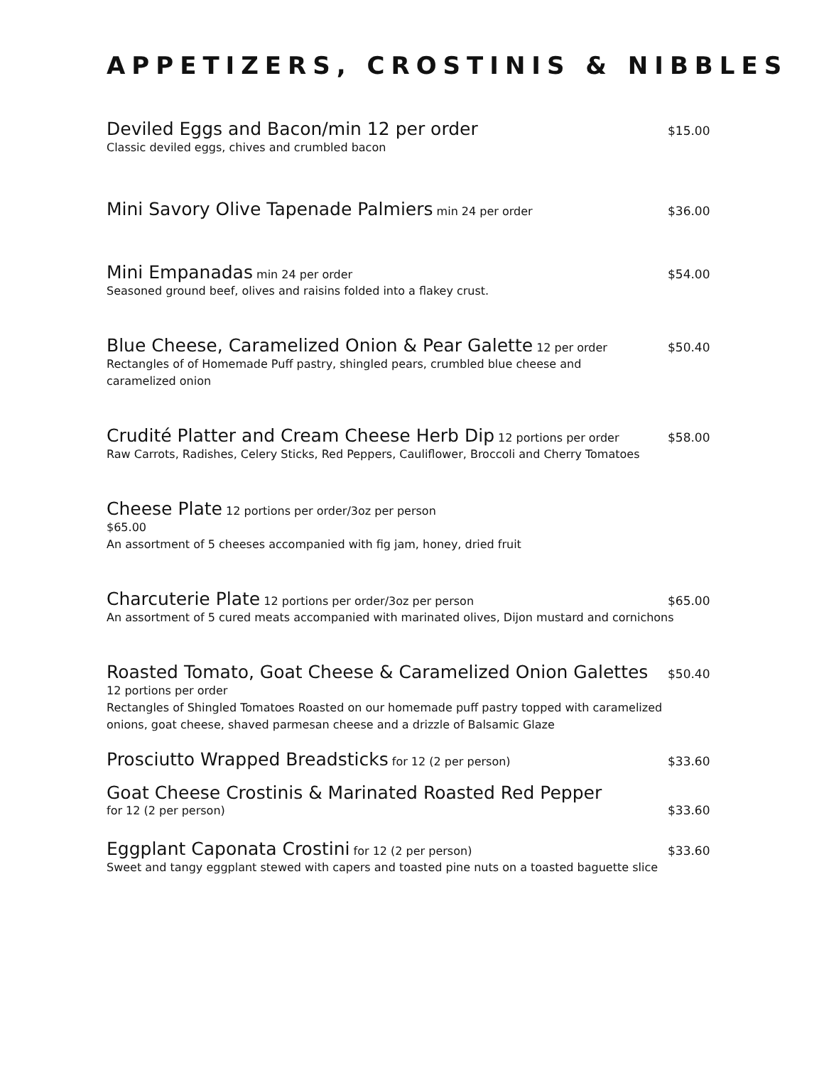APPETIZERS, CROSTINIS & NIBBLES
Deviled Eggs and Bacon/min 12 per order $15.00
Classic deviled eggs, chives and crumbled bacon
Mini Savory Olive Tapenade Palmiers min 24 per order $36.00
Mini Empanadas min 24 per order $54.00
Seasoned ground beef, olives and raisins folded into a flakey crust.
Blue Cheese, Caramelized Onion & Pear Galette 12 per order $50.40
Rectangles of of Homemade Puff pastry, shingled pears, crumbled blue cheese and
caramelized onion
Crudité Platter and Cream Cheese Herb Dip 12 portions per order $58.00
Raw Carrots, Radishes, Celery Sticks, Red Peppers, Cauliflower, Broccoli and Cherry Tomatoes
Cheese Plate 12 portions per order/3oz per person
$65.00
An assortment of 5 cheeses accompanied with fig jam, honey, dried fruit
Charcuterie Plate 12 portions per order/3oz per person $65.00
An assortment of 5 cured meats accompanied with marinated olives, Dijon mustard and cornichons
Roasted Tomato, Goat Cheese & Caramelized Onion Galettes $50.40
12 portions per order
Rectangles of Shingled Tomatoes Roasted on our homemade puff pastry topped with caramelized
onions, goat cheese, shaved parmesan cheese and a drizzle of Balsamic Glaze
Prosciutto Wrapped Breadsticks for 12 (2 per person) $33.60
Goat Cheese Crostinis & Marinated Roasted Red Pepper
for 12 (2 per person) $33.60
Eggplant Caponata Crostini for 12 (2 per person) $33.60
Sweet and tangy eggplant stewed with capers and toasted pine nuts on a toasted baguette slice